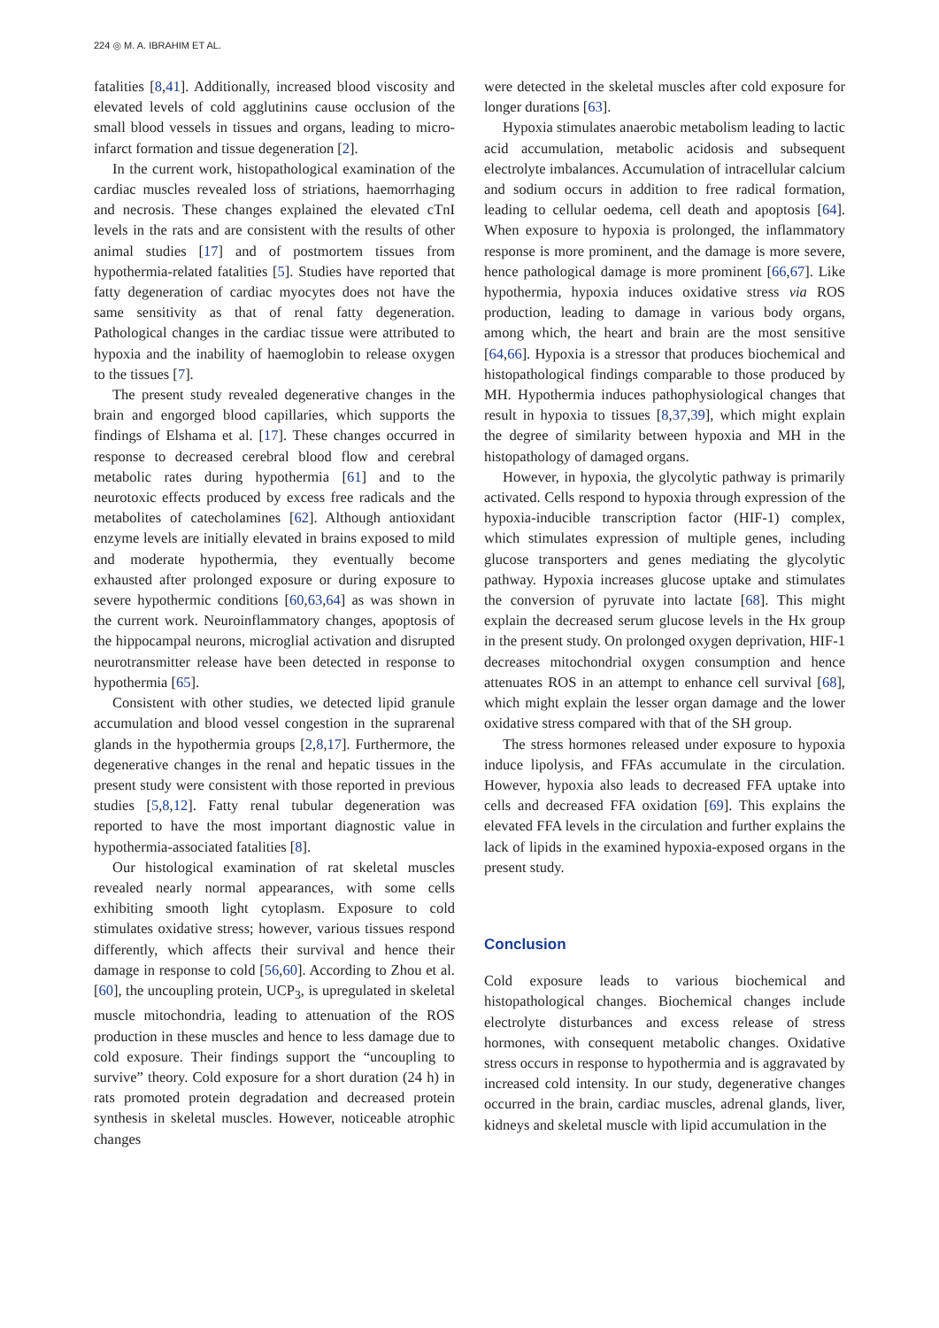224 ◎ M. A. IBRAHIM ET AL.
fatalities [8,41]. Additionally, increased blood viscosity and elevated levels of cold agglutinins cause occlusion of the small blood vessels in tissues and organs, leading to micro-infarct formation and tissue degeneration [2].
In the current work, histopathological examination of the cardiac muscles revealed loss of striations, haemorrhaging and necrosis. These changes explained the elevated cTnI levels in the rats and are consistent with the results of other animal studies [17] and of postmortem tissues from hypothermia-related fatalities [5]. Studies have reported that fatty degeneration of cardiac myocytes does not have the same sensitivity as that of renal fatty degeneration. Pathological changes in the cardiac tissue were attributed to hypoxia and the inability of haemoglobin to release oxygen to the tissues [7].
The present study revealed degenerative changes in the brain and engorged blood capillaries, which supports the findings of Elshama et al. [17]. These changes occurred in response to decreased cerebral blood flow and cerebral metabolic rates during hypothermia [61] and to the neurotoxic effects produced by excess free radicals and the metabolites of catecholamines [62]. Although antioxidant enzyme levels are initially elevated in brains exposed to mild and moderate hypothermia, they eventually become exhausted after prolonged exposure or during exposure to severe hypothermic conditions [60,63,64] as was shown in the current work. Neuroinflammatory changes, apoptosis of the hippocampal neurons, microglial activation and disrupted neurotransmitter release have been detected in response to hypothermia [65].
Consistent with other studies, we detected lipid granule accumulation and blood vessel congestion in the suprarenal glands in the hypothermia groups [2,8,17]. Furthermore, the degenerative changes in the renal and hepatic tissues in the present study were consistent with those reported in previous studies [5,8,12]. Fatty renal tubular degeneration was reported to have the most important diagnostic value in hypothermia-associated fatalities [8].
Our histological examination of rat skeletal muscles revealed nearly normal appearances, with some cells exhibiting smooth light cytoplasm. Exposure to cold stimulates oxidative stress; however, various tissues respond differently, which affects their survival and hence their damage in response to cold [56,60]. According to Zhou et al. [60], the uncoupling protein, UCP<sub>3</sub>, is upregulated in skeletal muscle mitochondria, leading to attenuation of the ROS production in these muscles and hence to less damage due to cold exposure. Their findings support the “uncoupling to survive” theory. Cold exposure for a short duration (24 h) in rats promoted protein degradation and decreased protein synthesis in skeletal muscles. However, noticeable atrophic changes
were detected in the skeletal muscles after cold exposure for longer durations [63].
Hypoxia stimulates anaerobic metabolism leading to lactic acid accumulation, metabolic acidosis and subsequent electrolyte imbalances. Accumulation of intracellular calcium and sodium occurs in addition to free radical formation, leading to cellular oedema, cell death and apoptosis [64]. When exposure to hypoxia is prolonged, the inflammatory response is more prominent, and the damage is more severe, hence pathological damage is more prominent [66,67]. Like hypothermia, hypoxia induces oxidative stress via ROS production, leading to damage in various body organs, among which, the heart and brain are the most sensitive [64,66]. Hypoxia is a stressor that produces biochemical and histopathological findings comparable to those produced by MH. Hypothermia induces pathophysiological changes that result in hypoxia to tissues [8,37,39], which might explain the degree of similarity between hypoxia and MH in the histopathology of damaged organs.
However, in hypoxia, the glycolytic pathway is primarily activated. Cells respond to hypoxia through expression of the hypoxia-inducible transcription factor (HIF-1) complex, which stimulates expression of multiple genes, including glucose transporters and genes mediating the glycolytic pathway. Hypoxia increases glucose uptake and stimulates the conversion of pyruvate into lactate [68]. This might explain the decreased serum glucose levels in the Hx group in the present study. On prolonged oxygen deprivation, HIF-1 decreases mitochondrial oxygen consumption and hence attenuates ROS in an attempt to enhance cell survival [68], which might explain the lesser organ damage and the lower oxidative stress compared with that of the SH group.
The stress hormones released under exposure to hypoxia induce lipolysis, and FFAs accumulate in the circulation. However, hypoxia also leads to decreased FFA uptake into cells and decreased FFA oxidation [69]. This explains the elevated FFA levels in the circulation and further explains the lack of lipids in the examined hypoxia-exposed organs in the present study.
Conclusion
Cold exposure leads to various biochemical and histopathological changes. Biochemical changes include electrolyte disturbances and excess release of stress hormones, with consequent metabolic changes. Oxidative stress occurs in response to hypothermia and is aggravated by increased cold intensity. In our study, degenerative changes occurred in the brain, cardiac muscles, adrenal glands, liver, kidneys and skeletal muscle with lipid accumulation in the